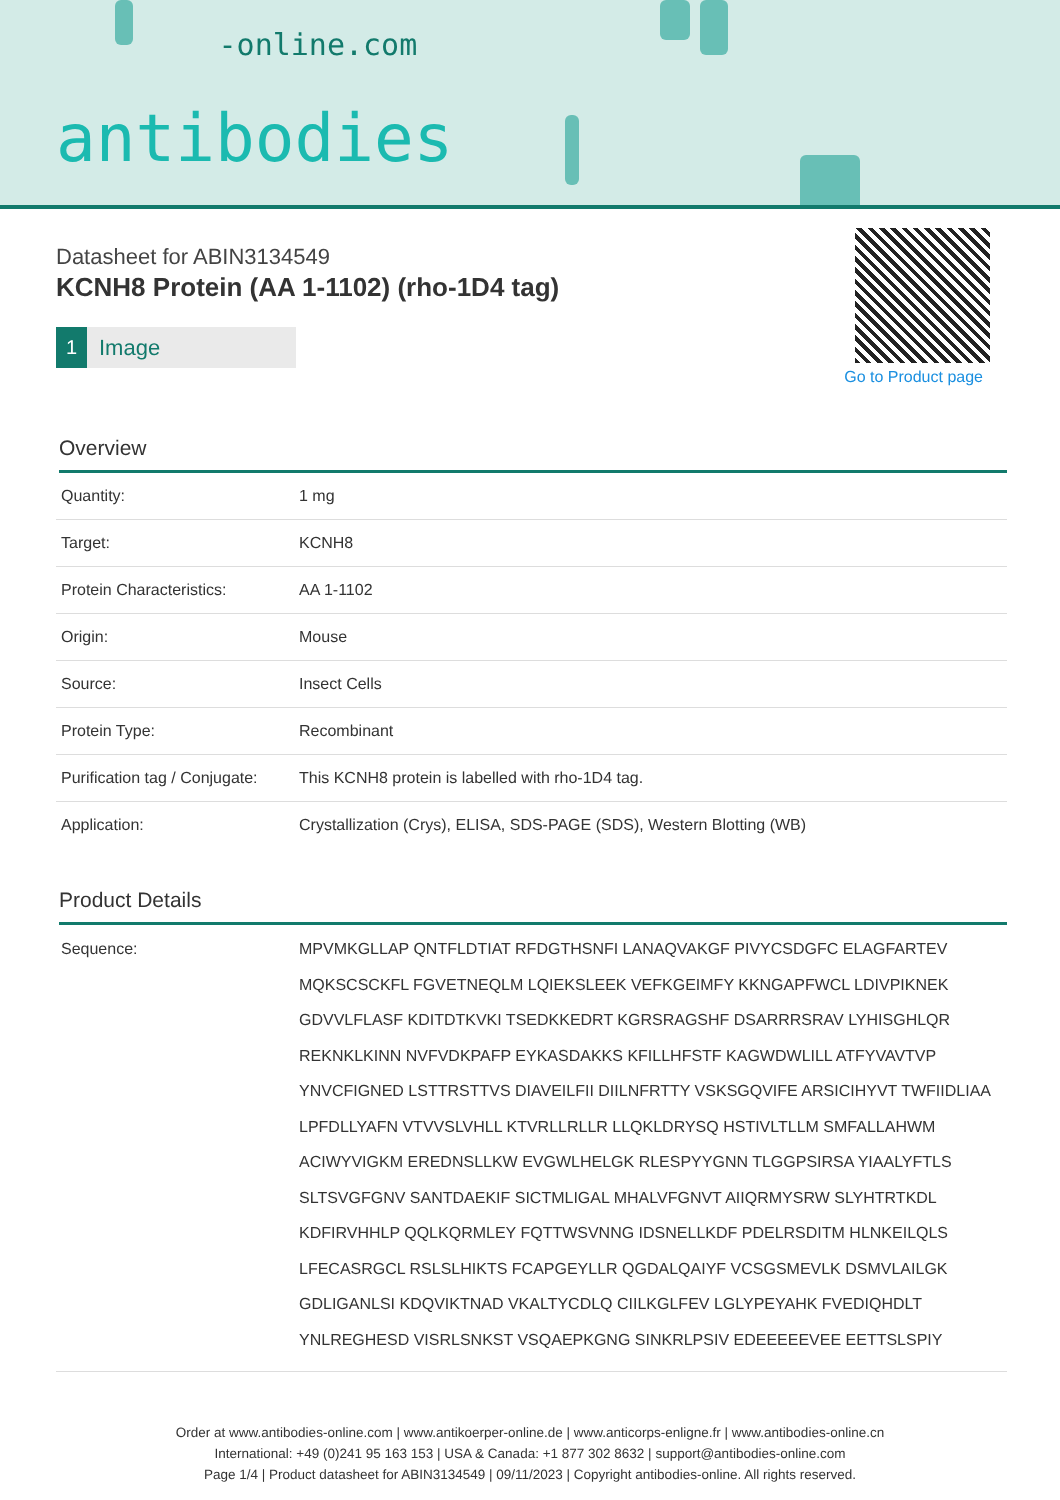-online.com
antibodies
Go to Product page
Datasheet for ABIN3134549
KCNH8 Protein (AA 1-1102) (rho-1D4 tag)
1 Image
Overview
| Quantity: | 1 mg |
| Target: | KCNH8 |
| Protein Characteristics: | AA 1-1102 |
| Origin: | Mouse |
| Source: | Insect Cells |
| Protein Type: | Recombinant |
| Purification tag / Conjugate: | This KCNH8 protein is labelled with rho-1D4 tag. |
| Application: | Crystallization (Crys), ELISA, SDS-PAGE (SDS), Western Blotting (WB) |
Product Details
| Sequence: | MPVMKGLLAP QNTFLDTIAT RFDGTHSNFI LANAQVAKGF PIVYCSDGFC ELAGFARTEV MQKSCSCKFL FGVETNEQLM LQIEKSLEEK VEFKGEIMFY KKNGAPFWCL LDIVPIKNEK GDVVLFLASF KDITDTKVKI TSEDKKEDRT KGRSRAGSHF DSARRRSRAV LYHISGHLQR REKNKLKINN NVFVDKPAFP EYKASDAKKS KFILLHFSTF KAGWDWLILL ATFYVAVTVP YNVCFIGNED LSTTRSTTVS DIAVEILFII DIILNFRTTY VSKSGQVIFE ARSICIHYVT TWFIIDLIAA LPFDLLYAFN VTVVSLVHLL KTVRLLRLLR LLQKLDRYSQ HSTIVLTLLM SMFALLAHWM ACIWYVIGKM EREDNSLLKW EVGWLHELGK RLESPYYGNN TLGGPSIRSA YIAALYFTLS SLTSVGFGNV SANTDAEKIF SICTMLIGAL MHALVFGNVT AIIQRMYSRW SLYHTRTKDL KDFIRVHHLP QQLKQRMLEY FQTTWSVNNG IDSNELLKDF PDELRSDITM HLNKEILQLS LFECASRGCL RSLSLHIKTS FCAPGEYLLR QGDALQAIYF VCSGSMEVLK DSMVLAILGK GDLIGANLSI KDQVIKTNAD VKALTYCDLQ CIILKGLFEV LGLYPEYAHK FVEDIQHDLT YNLREGHESD VISRLSNKST VSQAEPKGNG SINKRLPSIV EDEEEEEVEE EETTSLSPIY |
Order at www.antibodies-online.com | www.antikoerper-online.de | www.anticorps-enligne.fr | www.antibodies-online.cn
International: +49 (0)241 95 163 153 | USA & Canada: +1 877 302 8632 | support@antibodies-online.com
Page 1/4 | Product datasheet for ABIN3134549 | 09/11/2023 | Copyright antibodies-online. All rights reserved.